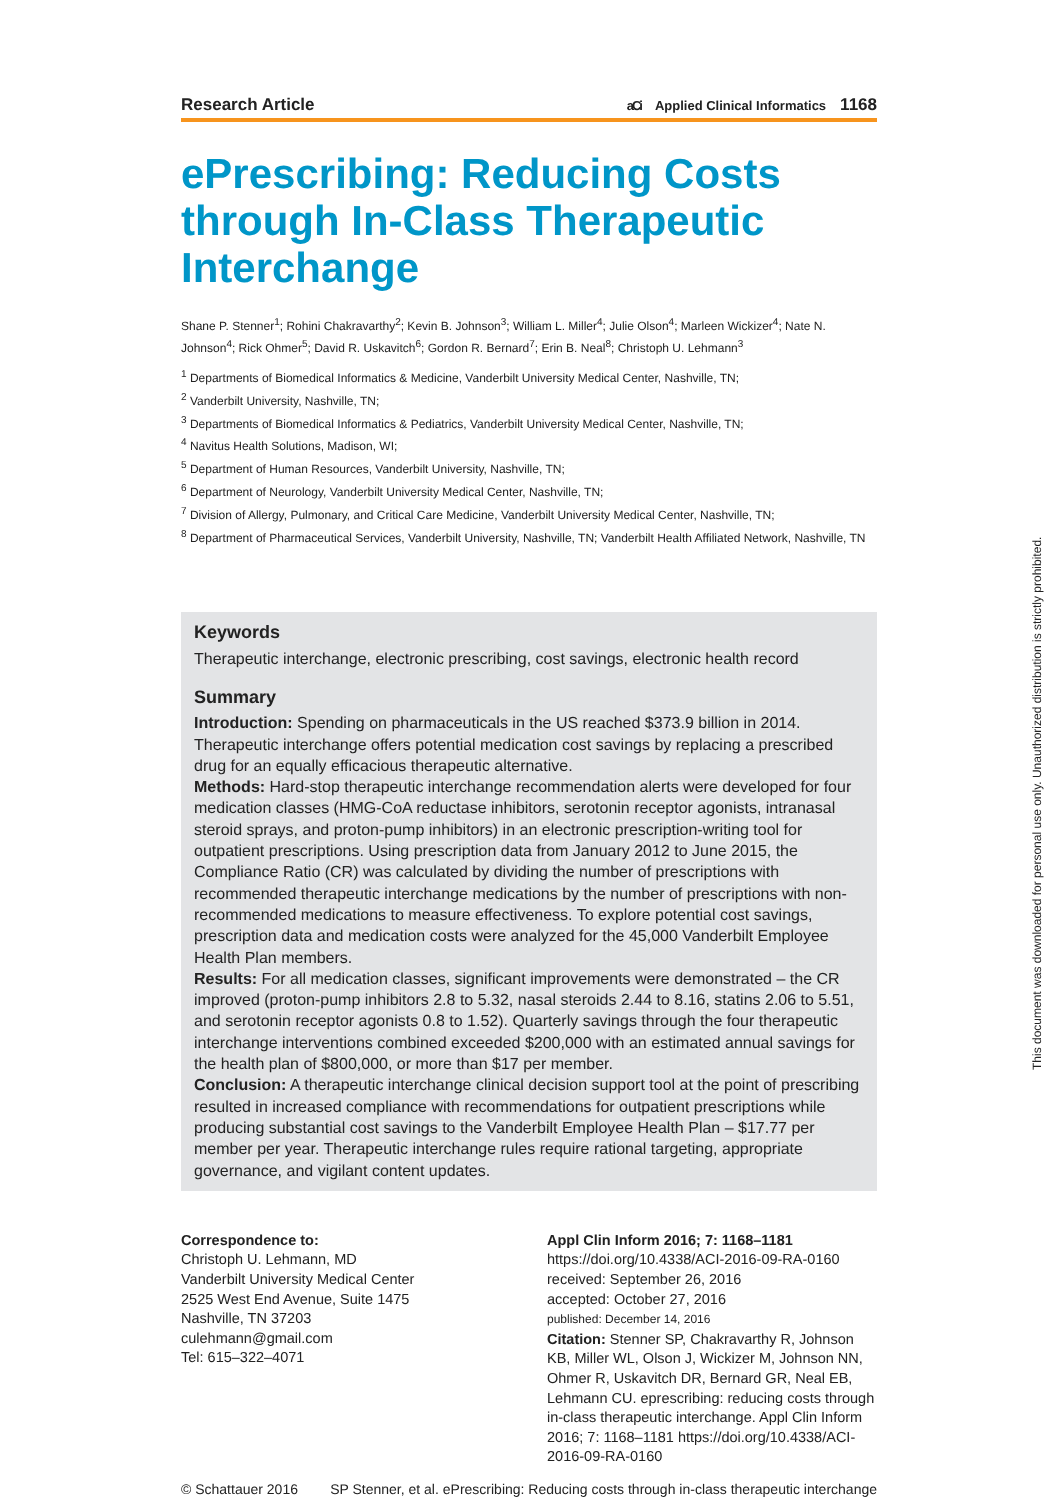Research Article
aCi Applied Clinical Informatics 1168
ePrescribing: Reducing Costs through In-Class Therapeutic Interchange
Shane P. Stenner<sup>1</sup>; Rohini Chakravarthy<sup>2</sup>; Kevin B. Johnson<sup>3</sup>; William L. Miller<sup>4</sup>; Julie Olson<sup>4</sup>; Marleen Wickizer<sup>4</sup>; Nate N. Johnson<sup>4</sup>; Rick Ohmer<sup>5</sup>; David R. Uskavitch<sup>6</sup>; Gordon R. Bernard<sup>7</sup>; Erin B. Neal<sup>8</sup>; Christoph U. Lehmann<sup>3</sup>
<sup>1</sup> Departments of Biomedical Informatics & Medicine, Vanderbilt University Medical Center, Nashville, TN;
<sup>2</sup> Vanderbilt University, Nashville, TN;
<sup>3</sup> Departments of Biomedical Informatics & Pediatrics, Vanderbilt University Medical Center, Nashville, TN;
<sup>4</sup> Navitus Health Solutions, Madison, WI;
<sup>5</sup> Department of Human Resources, Vanderbilt University, Nashville, TN;
<sup>6</sup> Department of Neurology, Vanderbilt University Medical Center, Nashville, TN;
<sup>7</sup> Division of Allergy, Pulmonary, and Critical Care Medicine, Vanderbilt University Medical Center, Nashville, TN;
<sup>8</sup> Department of Pharmaceutical Services, Vanderbilt University, Nashville, TN; Vanderbilt Health Affiliated Network, Nashville, TN
Keywords
Therapeutic interchange, electronic prescribing, cost savings, electronic health record
Summary
Introduction: Spending on pharmaceuticals in the US reached $373.9 billion in 2014. Therapeutic interchange offers potential medication cost savings by replacing a prescribed drug for an equally efficacious therapeutic alternative.
Methods: Hard-stop therapeutic interchange recommendation alerts were developed for four medication classes (HMG-CoA reductase inhibitors, serotonin receptor agonists, intranasal steroid sprays, and proton-pump inhibitors) in an electronic prescription-writing tool for outpatient prescriptions. Using prescription data from January 2012 to June 2015, the Compliance Ratio (CR) was calculated by dividing the number of prescriptions with recommended therapeutic interchange medications by the number of prescriptions with non-recommended medications to measure effectiveness. To explore potential cost savings, prescription data and medication costs were analyzed for the 45,000 Vanderbilt Employee Health Plan members.
Results: For all medication classes, significant improvements were demonstrated – the CR improved (proton-pump inhibitors 2.8 to 5.32, nasal steroids 2.44 to 8.16, statins 2.06 to 5.51, and serotonin receptor agonists 0.8 to 1.52). Quarterly savings through the four therapeutic interchange interventions combined exceeded $200,000 with an estimated annual savings for the health plan of $800,000, or more than $17 per member.
Conclusion: A therapeutic interchange clinical decision support tool at the point of prescribing resulted in increased compliance with recommendations for outpatient prescriptions while producing substantial cost savings to the Vanderbilt Employee Health Plan – $17.77 per member per year. Therapeutic interchange rules require rational targeting, appropriate governance, and vigilant content updates.
Correspondence to:
Christoph U. Lehmann, MD
Vanderbilt University Medical Center
2525 West End Avenue, Suite 1475
Nashville, TN 37203
culehmann@gmail.com
Tel: 615–322–4071
Appl Clin Inform 2016; 7: 1168–1181
https://doi.org/10.4338/ACI-2016-09-RA-0160
received: September 26, 2016
accepted: October 27, 2016
published: December 14, 2016
Citation: Stenner SP, Chakravarthy R, Johnson KB, Miller WL, Olson J, Wickizer M, Johnson NN, Ohmer R, Uskavitch DR, Bernard GR, Neal EB, Lehmann CU. eprescribing: reducing costs through in-class therapeutic interchange. Appl Clin Inform 2016; 7: 1168–1181 https://doi.org/10.4338/ACI-2016-09-RA-0160
© Schattauer 2016 SP Stenner, et al. ePrescribing: Reducing costs through in-class therapeutic interchange
This document was downloaded for personal use only. Unauthorized distribution is strictly prohibited.